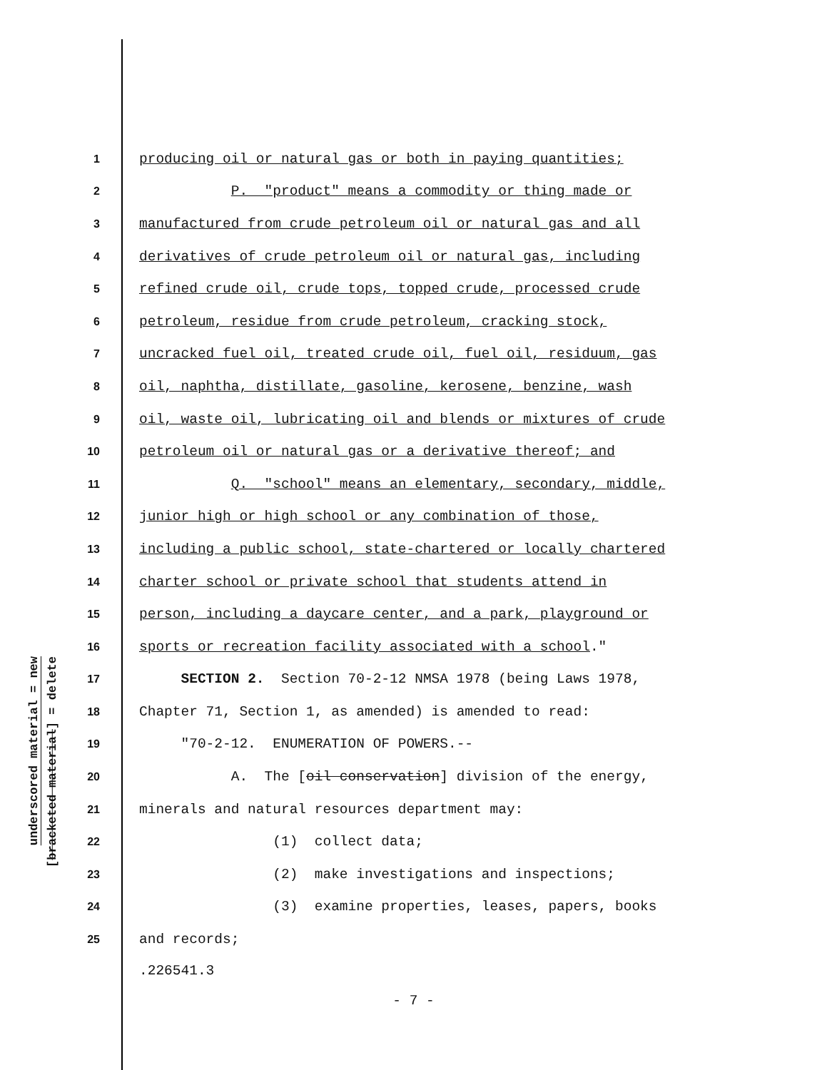underscored material = new
[bracketed material] = delete
1 producing oil or natural gas or both in paying quantities;
2 P. "product" means a commodity or thing made or
3 manufactured from crude petroleum oil or natural gas and all
4 derivatives of crude petroleum oil or natural gas, including
5 refined crude oil, crude tops, topped crude, processed crude
6 petroleum, residue from crude petroleum, cracking stock,
7 uncracked fuel oil, treated crude oil, fuel oil, residuum, gas
8 oil, naphtha, distillate, gasoline, kerosene, benzine, wash
9 oil, waste oil, lubricating oil and blends or mixtures of crude
10 petroleum oil or natural gas or a derivative thereof; and
11 Q. "school" means an elementary, secondary, middle,
12 junior high or high school or any combination of those,
13 including a public school, state-chartered or locally chartered
14 charter school or private school that students attend in
15 person, including a daycare center, and a park, playground or
16 sports or recreation facility associated with a school."
17 SECTION 2. Section 70-2-12 NMSA 1978 (being Laws 1978,
18 Chapter 71, Section 1, as amended) is amended to read:
19 "70-2-12. ENUMERATION OF POWERS.--
20 A. The [oil conservation] division of the energy,
21 minerals and natural resources department may:
22 (1) collect data;
23 (2) make investigations and inspections;
24 (3) examine properties, leases, papers, books
25 and records;
.226541.3
- 7 -